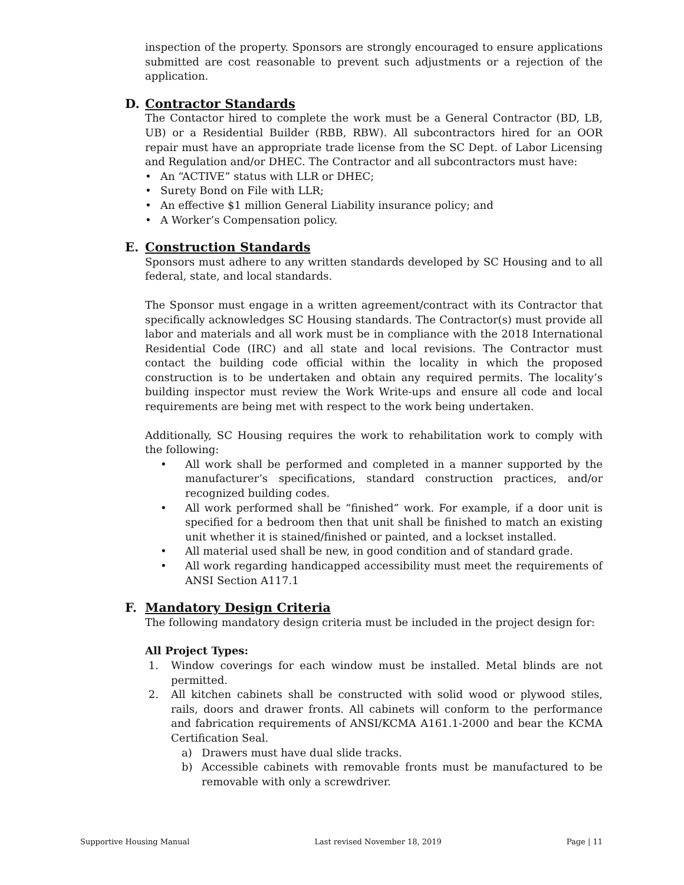inspection of the property. Sponsors are strongly encouraged to ensure applications submitted are cost reasonable to prevent such adjustments or a rejection of the application.
D. Contractor Standards
The Contactor hired to complete the work must be a General Contractor (BD, LB, UB) or a Residential Builder (RBB, RBW). All subcontractors hired for an OOR repair must have an appropriate trade license from the SC Dept. of Labor Licensing and Regulation and/or DHEC. The Contractor and all subcontractors must have:
• An “ACTIVE” status with LLR or DHEC;
• Surety Bond on File with LLR;
• An effective $1 million General Liability insurance policy; and
• A Worker’s Compensation policy.
E. Construction Standards
Sponsors must adhere to any written standards developed by SC Housing and to all federal, state, and local standards.
The Sponsor must engage in a written agreement/contract with its Contractor that specifically acknowledges SC Housing standards. The Contractor(s) must provide all labor and materials and all work must be in compliance with the 2018 International Residential Code (IRC) and all state and local revisions. The Contractor must contact the building code official within the locality in which the proposed construction is to be undertaken and obtain any required permits. The locality’s building inspector must review the Work Write-ups and ensure all code and local requirements are being met with respect to the work being undertaken.
Additionally, SC Housing requires the work to rehabilitation work to comply with the following:
• All work shall be performed and completed in a manner supported by the manufacturer’s specifications, standard construction practices, and/or recognized building codes.
• All work performed shall be “finished” work. For example, if a door unit is specified for a bedroom then that unit shall be finished to match an existing unit whether it is stained/finished or painted, and a lockset installed.
• All material used shall be new, in good condition and of standard grade.
• All work regarding handicapped accessibility must meet the requirements of ANSI Section A117.1
F. Mandatory Design Criteria
The following mandatory design criteria must be included in the project design for:
All Project Types:
1. Window coverings for each window must be installed. Metal blinds are not permitted.
2. All kitchen cabinets shall be constructed with solid wood or plywood stiles, rails, doors and drawer fronts. All cabinets will conform to the performance and fabrication requirements of ANSI/KCMA A161.1-2000 and bear the KCMA Certification Seal.
a) Drawers must have dual slide tracks.
b) Accessible cabinets with removable fronts must be manufactured to be removable with only a screwdriver.
Supportive Housing Manual Last revised November 18, 2019 Page | 11